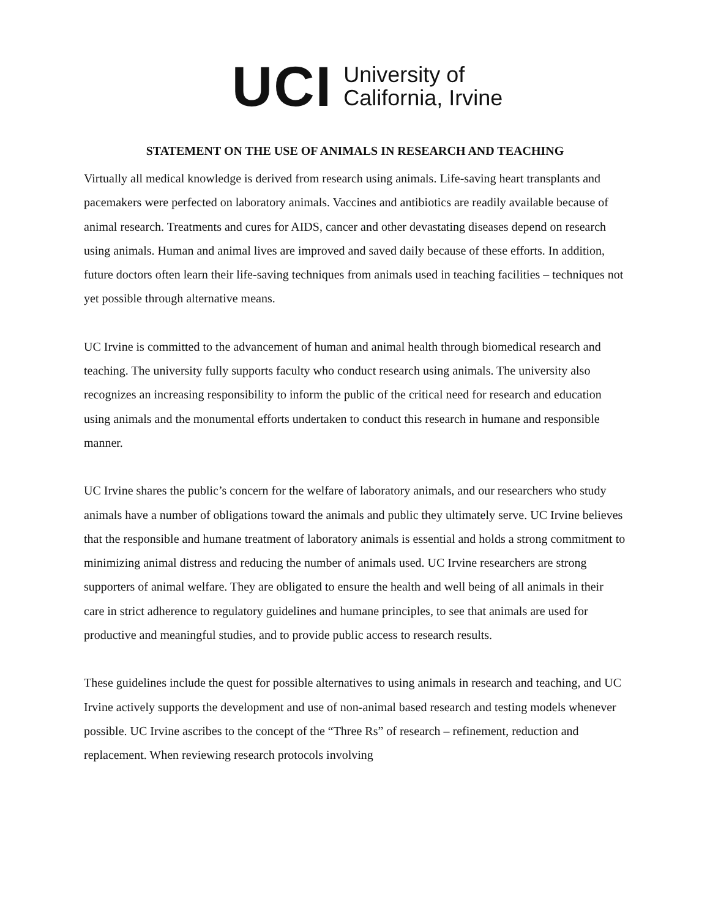UCI
University of
California, Irvine
STATEMENT ON THE USE OF ANIMALS IN RESEARCH AND TEACHING
Virtually all medical knowledge is derived from research using animals. Life-saving heart transplants and pacemakers were perfected on laboratory animals. Vaccines and antibiotics are readily available because of animal research. Treatments and cures for AIDS, cancer and other devastating diseases depend on research using animals. Human and animal lives are improved and saved daily because of these efforts. In addition, future doctors often learn their life-saving techniques from animals used in teaching facilities – techniques not yet possible through alternative means.
UC Irvine is committed to the advancement of human and animal health through biomedical research and teaching. The university fully supports faculty who conduct research using animals. The university also recognizes an increasing responsibility to inform the public of the critical need for research and education using animals and the monumental efforts undertaken to conduct this research in humane and responsible manner.
UC Irvine shares the public’s concern for the welfare of laboratory animals, and our researchers who study animals have a number of obligations toward the animals and public they ultimately serve. UC Irvine believes that the responsible and humane treatment of laboratory animals is essential and holds a strong commitment to minimizing animal distress and reducing the number of animals used. UC Irvine researchers are strong supporters of animal welfare. They are obligated to ensure the health and well being of all animals in their care in strict adherence to regulatory guidelines and humane principles, to see that animals are used for productive and meaningful studies, and to provide public access to research results.
These guidelines include the quest for possible alternatives to using animals in research and teaching, and UC Irvine actively supports the development and use of non-animal based research and testing models whenever possible. UC Irvine ascribes to the concept of the “Three Rs” of research – refinement, reduction and replacement. When reviewing research protocols involving